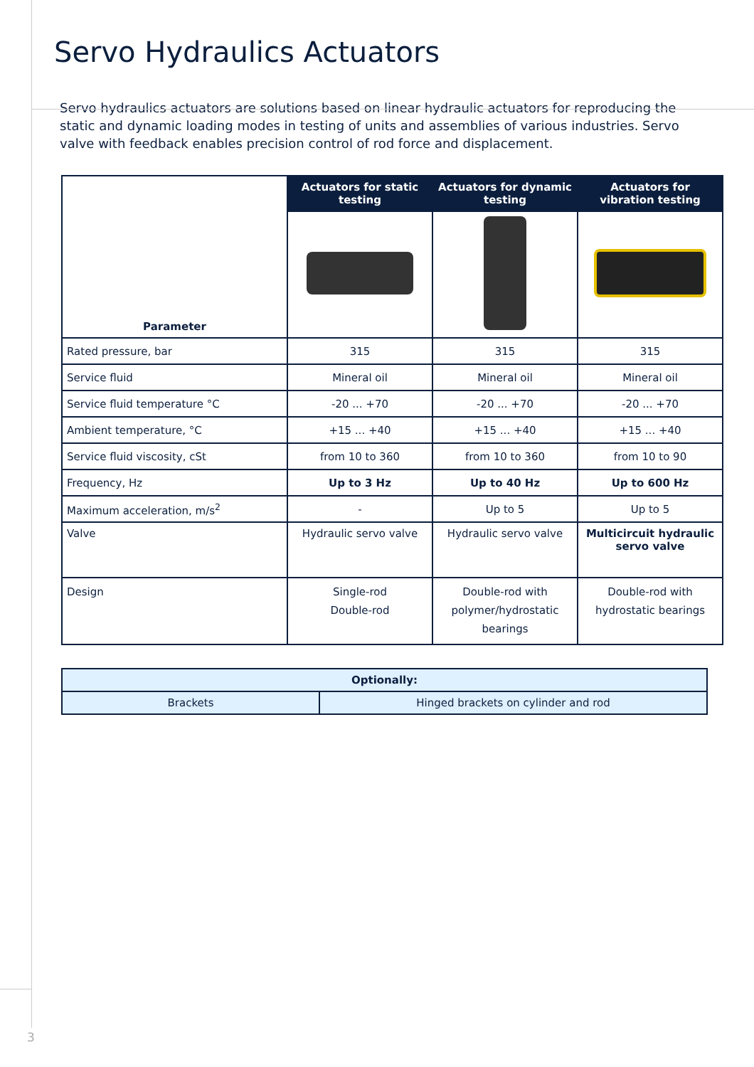Servo Hydraulics Actuators
Servo hydraulics actuators are solutions based on linear hydraulic actuators for reproducing the static and dynamic loading modes in testing of units and assemblies of various industries. Servo valve with feedback enables precision control of rod force and displacement.
| Parameter | Actuators for static testing | Actuators for dynamic testing | Actuators for vibration testing |
| Rated pressure, bar | 315 | 315 | 315 |
| Service fluid | Mineral oil | Mineral oil | Mineral oil |
| Service fluid temperature °C | -20 ... +70 | -20 ... +70 | -20 ... +70 |
| Ambient temperature, °C | +15 ... +40 | +15 ... +40 | +15 ... +40 |
| Service fluid viscosity, cSt | from 10 to 360 | from 10 to 360 | from 10 to 90 |
| Frequency, Hz | Up to 3 Hz | Up to 40 Hz | Up to 600 Hz |
| Maximum acceleration, m/s<sup>2</sup> | - | Up to 5 | Up to 5 |
| Valve | Hydraulic servo valve | Hydraulic servo valve | Multicircuit hydraulic servo valve |
| Design | Single-rod Double-rod | Double-rod with polymer/hydrostatic bearings | Double-rod with hydrostatic bearings |
| Optionally: | |
| Brackets | Hinged brackets on cylinder and rod |
3